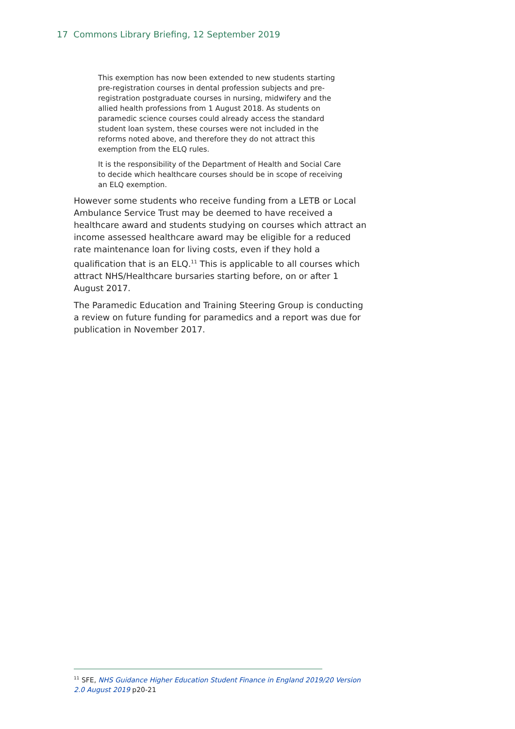17 Commons Library Briefing, 12 September 2019
This exemption has now been extended to new students starting pre-registration courses in dental profession subjects and pre-registration postgraduate courses in nursing, midwifery and the allied health professions from 1 August 2018. As students on paramedic science courses could already access the standard student loan system, these courses were not included in the reforms noted above, and therefore they do not attract this exemption from the ELQ rules.
It is the responsibility of the Department of Health and Social Care to decide which healthcare courses should be in scope of receiving an ELQ exemption.
However some students who receive funding from a LETB or Local Ambulance Service Trust may be deemed to have received a healthcare award and students studying on courses which attract an income assessed healthcare award may be eligible for a reduced rate maintenance loan for living costs, even if they hold a qualification that is an ELQ.<sup>11</sup> This is applicable to all courses which attract NHS/Healthcare bursaries starting before, on or after 1 August 2017.
The Paramedic Education and Training Steering Group is conducting a review on future funding for paramedics and a report was due for publication in November 2017.
<sup>11</sup> SFE, NHS Guidance Higher Education Student Finance in England 2019/20 Version 2.0 August 2019 p20-21